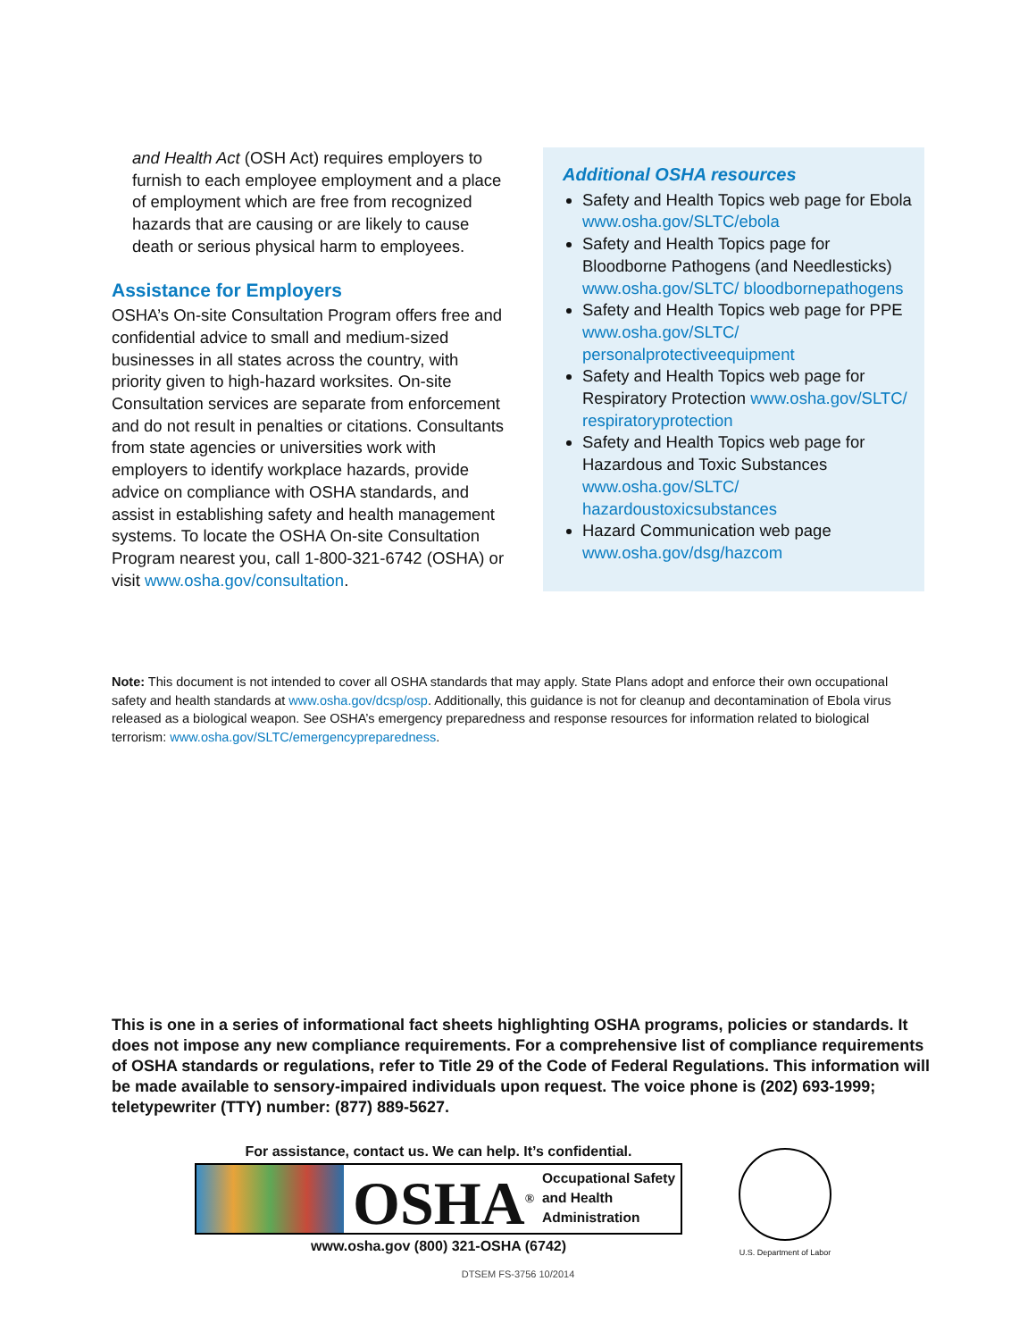and Health Act (OSH Act) requires employers to furnish to each employee employment and a place of employment which are free from recognized hazards that are causing or are likely to cause death or serious physical harm to employees.
Assistance for Employers
OSHA’s On-site Consultation Program offers free and confidential advice to small and medium-sized businesses in all states across the country, with priority given to high-hazard worksites. On-site Consultation services are separate from enforcement and do not result in penalties or citations. Consultants from state agencies or universities work with employers to identify workplace hazards, provide advice on compliance with OSHA standards, and assist in establishing safety and health management systems. To locate the OSHA On-site Consultation Program nearest you, call 1-800-321-6742 (OSHA) or visit www.osha.gov/consultation.
Additional OSHA resources
Safety and Health Topics web page for Ebola www.osha.gov/SLTC/ebola
Safety and Health Topics page for Bloodborne Pathogens (and Needlesticks) www.osha.gov/SLTC/ bloodbornepathogens
Safety and Health Topics web page for PPE www.osha.gov/SLTC/ personalprotectiveequipment
Safety and Health Topics web page for Respiratory Protection www.osha.gov/SLTC/ respiratoryprotection
Safety and Health Topics web page for Hazardous and Toxic Substances www.osha.gov/SLTC/ hazardoustoxicsubstances
Hazard Communication web page www.osha.gov/dsg/hazcom
Note: This document is not intended to cover all OSHA standards that may apply. State Plans adopt and enforce their own occupational safety and health standards at www.osha.gov/dcsp/osp. Additionally, this guidance is not for cleanup and decontamination of Ebola virus released as a biological weapon. See OSHA’s emergency preparedness and response resources for information related to biological terrorism: www.osha.gov/SLTC/emergencypreparedness.
This is one in a series of informational fact sheets highlighting OSHA programs, policies or standards. It does not impose any new compliance requirements. For a comprehensive list of compliance requirements of OSHA standards or regulations, refer to Title 29 of the Code of Federal Regulations. This information will be made available to sensory-impaired individuals upon request. The voice phone is (202) 693-1999; teletypewriter (TTY) number: (877) 889-5627.
For assistance, contact us. We can help. It’s confidential.
OSHA<sup>®</sup>
Occupational Safety and Health Administration
www.osha.gov (800) 321-OSHA (6742)
U.S. Department of Labor
DTSEM FS-3756 10/2014